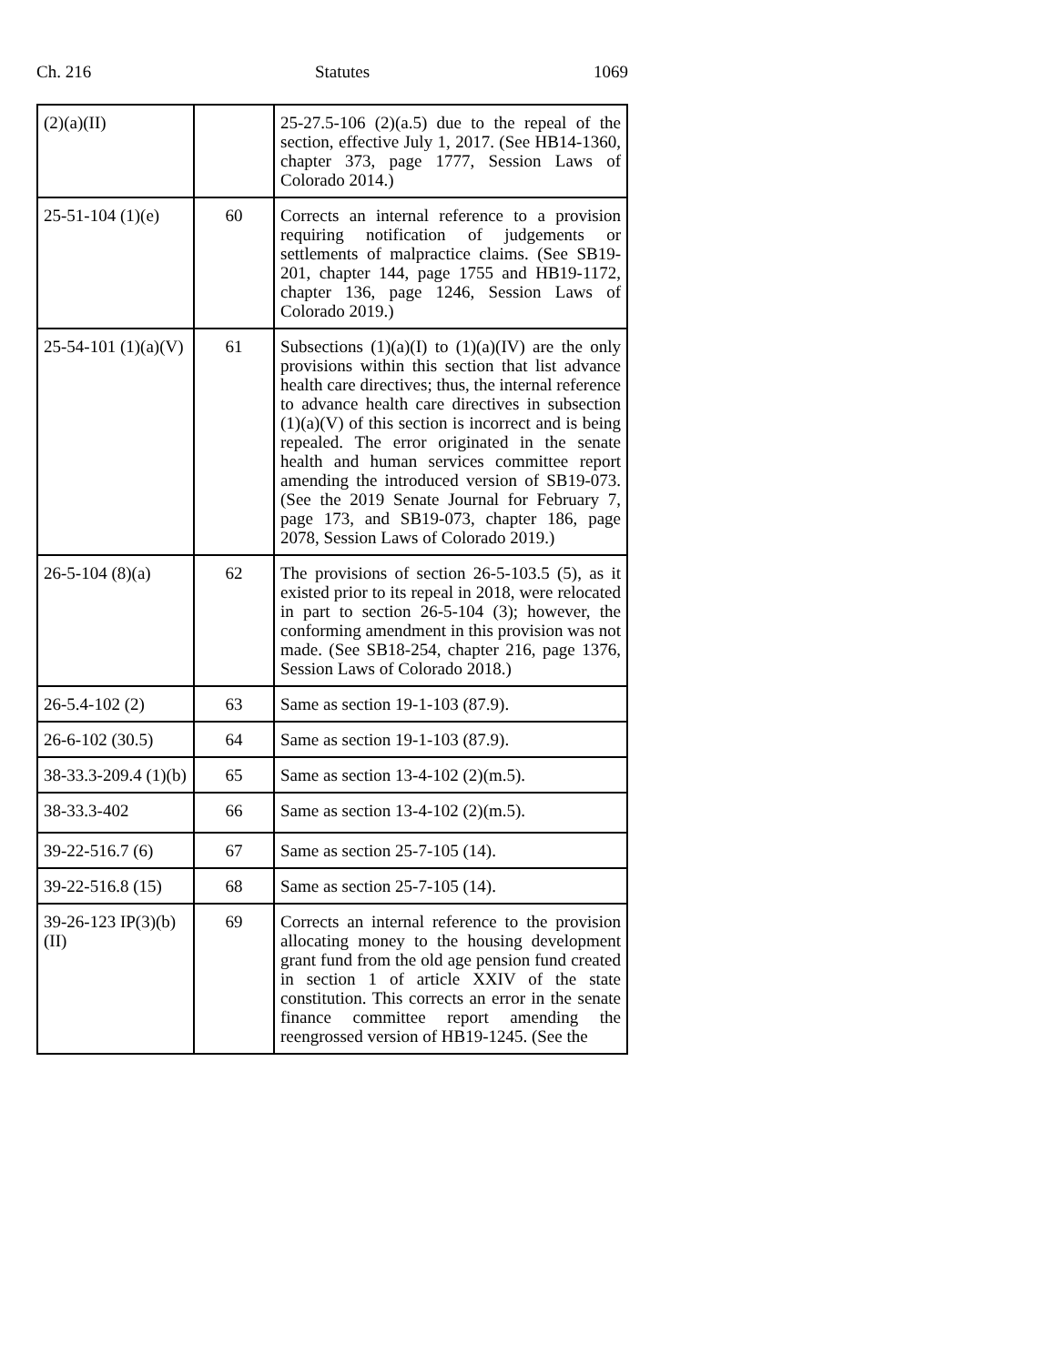Ch. 216 Statutes 1069
| (2)(a)(II) | | 25-27.5-106 (2)(a.5) due to the repeal of the section, effective July 1, 2017. (See HB14-1360, chapter 373, page 1777, Session Laws of Colorado 2014.) |
| 25-51-104 (1)(e) | 60 | Corrects an internal reference to a provision requiring notification of judgements or settlements of malpractice claims. (See SB19-201, chapter 144, page 1755 and HB19-1172, chapter 136, page 1246, Session Laws of Colorado 2019.) |
| 25-54-101 (1)(a)(V) | 61 | Subsections (1)(a)(I) to (1)(a)(IV) are the only provisions within this section that list advance health care directives; thus, the internal reference to advance health care directives in subsection (1)(a)(V) of this section is incorrect and is being repealed. The error originated in the senate health and human services committee report amending the introduced version of SB19-073. (See the 2019 Senate Journal for February 7, page 173, and SB19-073, chapter 186, page 2078, Session Laws of Colorado 2019.) |
| 26-5-104 (8)(a) | 62 | The provisions of section 26-5-103.5 (5), as it existed prior to its repeal in 2018, were relocated in part to section 26-5-104 (3); however, the conforming amendment in this provision was not made. (See SB18-254, chapter 216, page 1376, Session Laws of Colorado 2018.) |
| 26-5.4-102 (2) | 63 | Same as section 19-1-103 (87.9). |
| 26-6-102 (30.5) | 64 | Same as section 19-1-103 (87.9). |
| 38-33.3-209.4 (1)(b) | 65 | Same as section 13-4-102 (2)(m.5). |
| 38-33.3-402 | 66 | Same as section 13-4-102 (2)(m.5). |
| 39-22-516.7 (6) | 67 | Same as section 25-7-105 (14). |
| 39-22-516.8 (15) | 68 | Same as section 25-7-105 (14). |
| 39-26-123 IP(3)(b)(II) | 69 | Corrects an internal reference to the provision allocating money to the housing development grant fund from the old age pension fund created in section 1 of article XXIV of the state constitution. This corrects an error in the senate finance committee report amending the reengrossed version of HB19-1245. (See the |